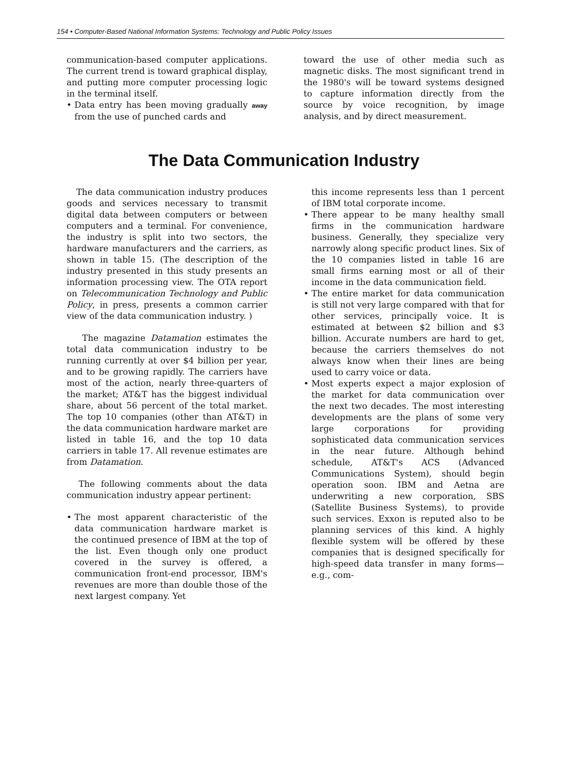154 • Computer-Based National Information Systems: Technology and Public Policy Issues
communication-based computer applications. The current trend is toward graphical display, and putting more computer processing logic in the terminal itself.
• Data entry has been moving gradually away from the use of punched cards and
toward the use of other media such as magnetic disks. The most significant trend in the 1980's will be toward systems designed to capture information directly from the source by voice recognition, by image analysis, and by direct measurement.
The Data Communication Industry
The data communication industry produces goods and services necessary to transmit digital data between computers or between computers and a terminal. For convenience, the industry is split into two sectors, the hardware manufacturers and the carriers, as shown in table 15. (The description of the industry presented in this study presents an information processing view. The OTA report on Telecommunication Technology and Public Policy, in press, presents a common carrier view of the data communication industry. )
The magazine Datamation estimates the total data communication industry to be running currently at over $4 billion per year, and to be growing rapidly. The carriers have most of the action, nearly three-quarters of the market; AT&T has the biggest individual share, about 56 percent of the total market. The top 10 companies (other than AT&T) in the data communication hardware market are listed in table 16, and the top 10 data carriers in table 17. All revenue estimates are from Datamation.
The following comments about the data communication industry appear pertinent:
• The most apparent characteristic of the data communication hardware market is the continued presence of IBM at the top of the list. Even though only one product covered in the survey is offered, a communication front-end processor, IBM's revenues are more than double those of the next largest company. Yet
this income represents less than 1 percent of IBM total corporate income.
• There appear to be many healthy small firms in the communication hardware business. Generally, they specialize very narrowly along specific product lines. Six of the 10 companies listed in table 16 are small firms earning most or all of their income in the data communication field.
• The entire market for data communication is still not very large compared with that for other services, principally voice. It is estimated at between $2 billion and $3 billion. Accurate numbers are hard to get, because the carriers themselves do not always know when their lines are being used to carry voice or data.
• Most experts expect a major explosion of the market for data communication over the next two decades. The most interesting developments are the plans of some very large corporations for providing sophisticated data communication services in the near future. Although behind schedule, AT&T's ACS (Advanced Communications System), should begin operation soon. IBM and Aetna are underwriting a new corporation, SBS (Satellite Business Systems), to provide such services. Exxon is reputed also to be planning services of this kind. A highly flexible system will be offered by these companies that is designed specifically for high-speed data transfer in many forms—e.g., com-